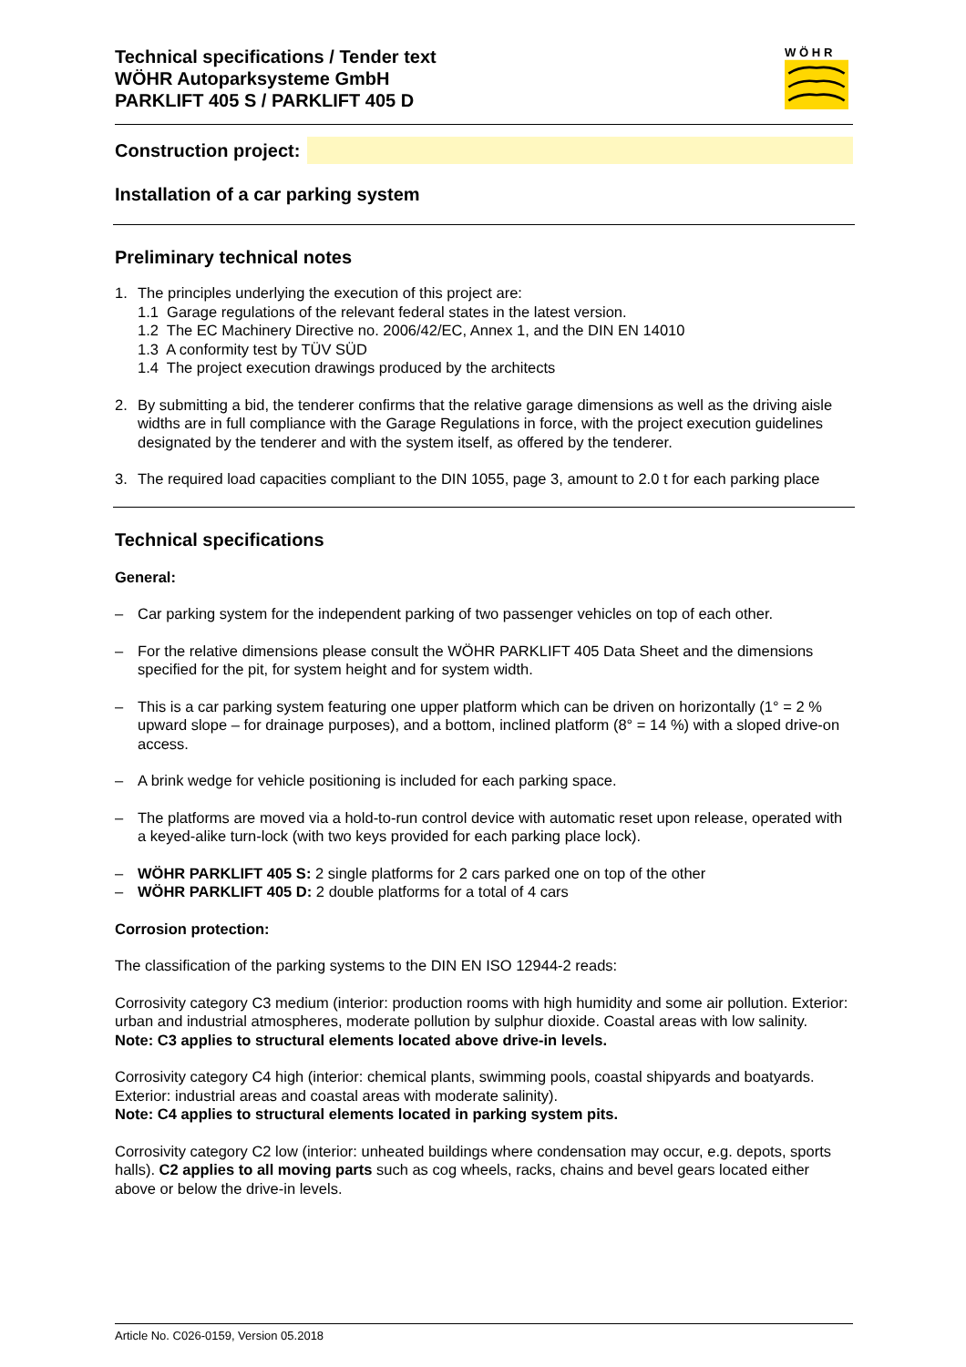Technical specifications / Tender text
WÖHR Autoparksysteme GmbH
PARKLIFT 405 S / PARKLIFT 405 D
W Ö H R
Construction project:
Installation of a car parking system
Preliminary technical notes
1. The principles underlying the execution of this project are:
1.1 Garage regulations of the relevant federal states in the latest version.
1.2 The EC Machinery Directive no. 2006/42/EC, Annex 1, and the DIN EN 14010
1.3 A conformity test by TÜV SÜD
1.4 The project execution drawings produced by the architects
2. By submitting a bid, the tenderer confirms that the relative garage dimensions as well as the driving aisle widths are in full compliance with the Garage Regulations in force, with the project execution guidelines designated by the tenderer and with the system itself, as offered by the tenderer.
3. The required load capacities compliant to the DIN 1055, page 3, amount to 2.0 t for each parking place
Technical specifications
General:
– Car parking system for the independent parking of two passenger vehicles on top of each other.
– For the relative dimensions please consult the WÖHR PARKLIFT 405 Data Sheet and the dimensions specified for the pit, for system height and for system width.
– This is a car parking system featuring one upper platform which can be driven on horizontally (1° = 2 % upward slope – for drainage purposes), and a bottom, inclined platform (8° = 14 %) with a sloped drive-on access.
– A brink wedge for vehicle positioning is included for each parking space.
– The platforms are moved via a hold-to-run control device with automatic reset upon release, operated with a keyed-alike turn-lock (with two keys provided for each parking place lock).
– WÖHR PARKLIFT 405 S: 2 single platforms for 2 cars parked one on top of the other
– WÖHR PARKLIFT 405 D: 2 double platforms for a total of 4 cars
Corrosion protection:
The classification of the parking systems to the DIN EN ISO 12944-2 reads:
Corrosivity category C3 medium (interior: production rooms with high humidity and some air pollution. Exterior: urban and industrial atmospheres, moderate pollution by sulphur dioxide. Coastal areas with low salinity.
Note: C3 applies to structural elements located above drive-in levels.
Corrosivity category C4 high (interior: chemical plants, swimming pools, coastal shipyards and boatyards. Exterior: industrial areas and coastal areas with moderate salinity).
Note: C4 applies to structural elements located in parking system pits.
Corrosivity category C2 low (interior: unheated buildings where condensation may occur, e.g. depots, sports halls). C2 applies to all moving parts such as cog wheels, racks, chains and bevel gears located either above or below the drive-in levels.
Article No. C026-0159, Version 05.2018